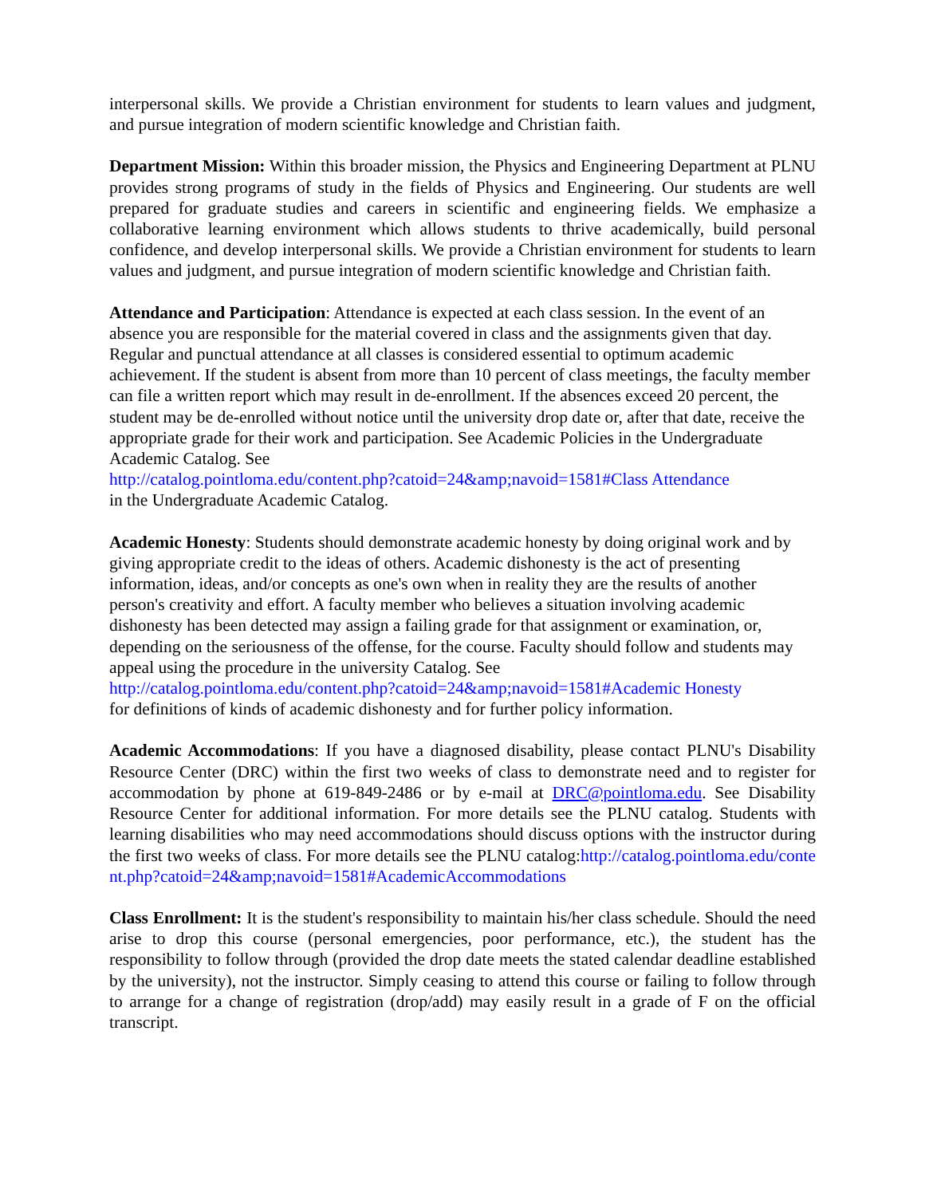interpersonal skills. We provide a Christian environment for students to learn values and judgment, and pursue integration of modern scientific knowledge and Christian faith.
Department Mission: Within this broader mission, the Physics and Engineering Department at PLNU provides strong programs of study in the fields of Physics and Engineering. Our students are well prepared for graduate studies and careers in scientific and engineering fields. We emphasize a collaborative learning environment which allows students to thrive academically, build personal confidence, and develop interpersonal skills. We provide a Christian environment for students to learn values and judgment, and pursue integration of modern scientific knowledge and Christian faith.
Attendance and Participation: Attendance is expected at each class session. In the event of an absence you are responsible for the material covered in class and the assignments given that day. Regular and punctual attendance at all classes is considered essential to optimum academic achievement. If the student is absent from more than 10 percent of class meetings, the faculty member can file a written report which may result in de-enrollment. If the absences exceed 20 percent, the student may be de-enrolled without notice until the university drop date or, after that date, receive the appropriate grade for their work and participation. See Academic Policies in the Undergraduate Academic Catalog. See
http://catalog.pointloma.edu/content.php?catoid=24&amp;navoid=1581#Class Attendance
in the Undergraduate Academic Catalog.
Academic Honesty: Students should demonstrate academic honesty by doing original work and by giving appropriate credit to the ideas of others. Academic dishonesty is the act of presenting information, ideas, and/or concepts as one's own when in reality they are the results of another person's creativity and effort. A faculty member who believes a situation involving academic dishonesty has been detected may assign a failing grade for that assignment or examination, or, depending on the seriousness of the offense, for the course. Faculty should follow and students may appeal using the procedure in the university Catalog. See
http://catalog.pointloma.edu/content.php?catoid=24&amp;navoid=1581#Academic Honesty
for definitions of kinds of academic dishonesty and for further policy information.
Academic Accommodations: If you have a diagnosed disability, please contact PLNU's Disability Resource Center (DRC) within the first two weeks of class to demonstrate need and to register for accommodation by phone at 619-849-2486 or by e-mail at DRC@pointloma.edu. See Disability Resource Center for additional information. For more details see the PLNU catalog. Students with learning disabilities who may need accommodations should discuss options with the instructor during the first two weeks of class. For more details see the PLNU catalog:http://catalog.pointloma.edu/content.php?catoid=24&amp;navoid=1581#AcademicAccommodations
Class Enrollment: It is the student's responsibility to maintain his/her class schedule. Should the need arise to drop this course (personal emergencies, poor performance, etc.), the student has the responsibility to follow through (provided the drop date meets the stated calendar deadline established by the university), not the instructor. Simply ceasing to attend this course or failing to follow through to arrange for a change of registration (drop/add) may easily result in a grade of F on the official transcript.